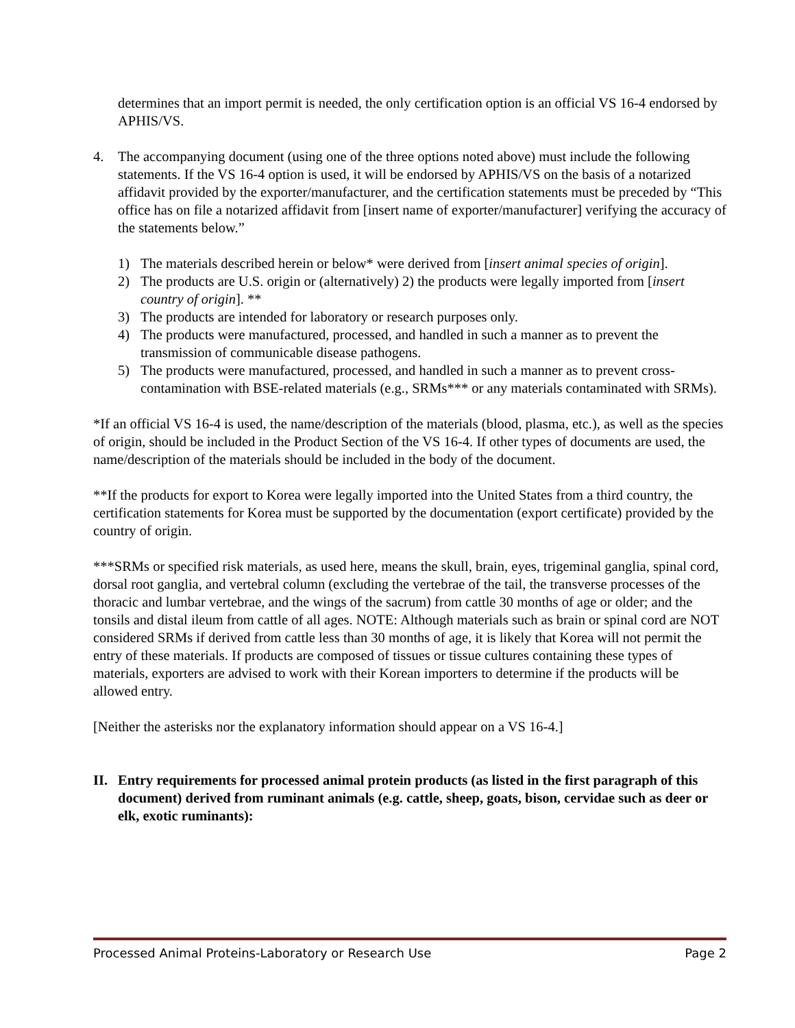determines that an import permit is needed, the only certification option is an official VS 16-4 endorsed by APHIS/VS.
4. The accompanying document (using one of the three options noted above) must include the following statements. If the VS 16-4 option is used, it will be endorsed by APHIS/VS on the basis of a notarized affidavit provided by the exporter/manufacturer, and the certification statements must be preceded by “This office has on file a notarized affidavit from [insert name of exporter/manufacturer] verifying the accuracy of the statements below.”
1) The materials described herein or below* were derived from [insert animal species of origin].
2) The products are U.S. origin or (alternatively) 2) the products were legally imported from [insert country of origin]. **
3) The products are intended for laboratory or research purposes only.
4) The products were manufactured, processed, and handled in such a manner as to prevent the transmission of communicable disease pathogens.
5) The products were manufactured, processed, and handled in such a manner as to prevent cross-contamination with BSE-related materials (e.g., SRMs*** or any materials contaminated with SRMs).
*If an official VS 16-4 is used, the name/description of the materials (blood, plasma, etc.), as well as the species of origin, should be included in the Product Section of the VS 16-4. If other types of documents are used, the name/description of the materials should be included in the body of the document.
**If the products for export to Korea were legally imported into the United States from a third country, the certification statements for Korea must be supported by the documentation (export certificate) provided by the country of origin.
***SRMs or specified risk materials, as used here, means the skull, brain, eyes, trigeminal ganglia, spinal cord, dorsal root ganglia, and vertebral column (excluding the vertebrae of the tail, the transverse processes of the thoracic and lumbar vertebrae, and the wings of the sacrum) from cattle 30 months of age or older; and the tonsils and distal ileum from cattle of all ages. NOTE: Although materials such as brain or spinal cord are NOT considered SRMs if derived from cattle less than 30 months of age, it is likely that Korea will not permit the entry of these materials. If products are composed of tissues or tissue cultures containing these types of materials, exporters are advised to work with their Korean importers to determine if the products will be allowed entry.
[Neither the asterisks nor the explanatory information should appear on a VS 16-4.]
II. Entry requirements for processed animal protein products (as listed in the first paragraph of this document) derived from ruminant animals (e.g. cattle, sheep, goats, bison, cervidae such as deer or elk, exotic ruminants):
Processed Animal Proteins-Laboratory or Research Use Page 2